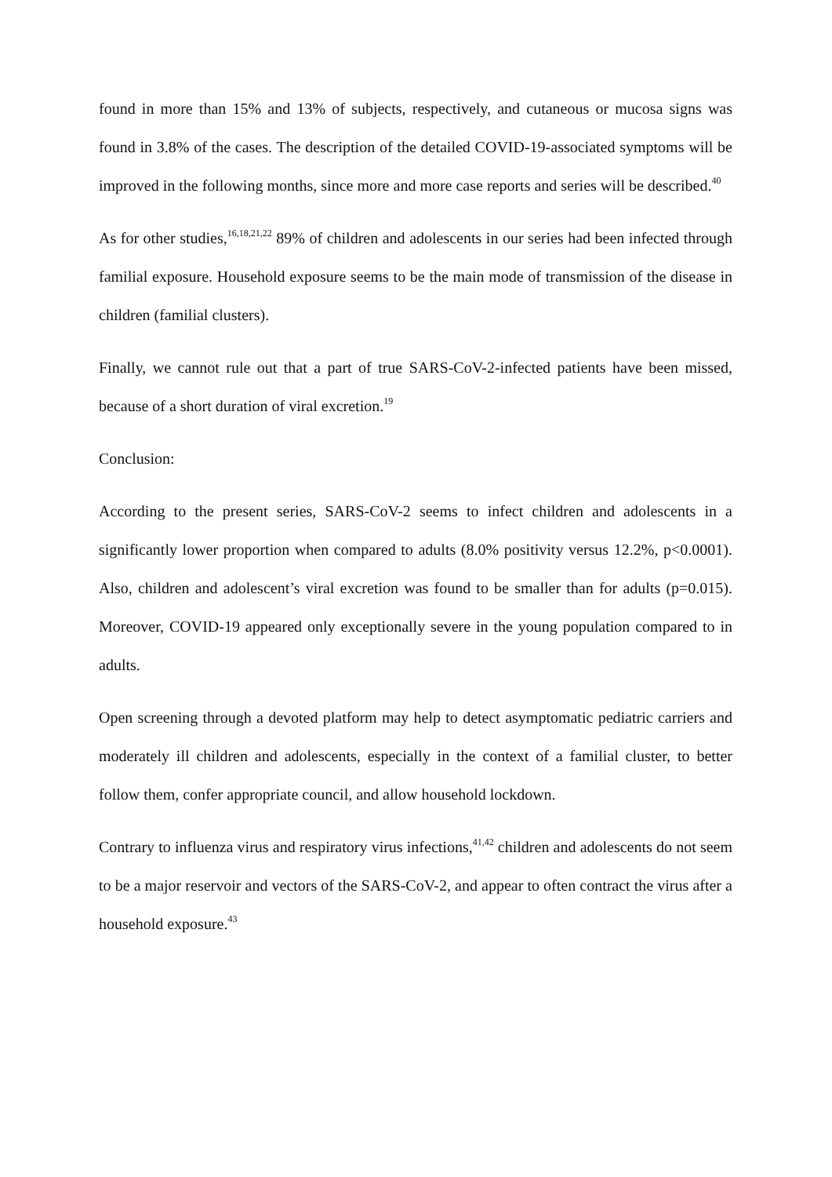found in more than 15% and 13% of subjects, respectively, and cutaneous or mucosa signs was found in 3.8% of the cases. The description of the detailed COVID-19-associated symptoms will be improved in the following months, since more and more case reports and series will be described.<sup>40</sup>
As for other studies,<sup>16,18,21,22</sup> 89% of children and adolescents in our series had been infected through familial exposure. Household exposure seems to be the main mode of transmission of the disease in children (familial clusters).
Finally, we cannot rule out that a part of true SARS-CoV-2-infected patients have been missed, because of a short duration of viral excretion.<sup>19</sup>
Conclusion:
According to the present series, SARS-CoV-2 seems to infect children and adolescents in a significantly lower proportion when compared to adults (8.0% positivity versus 12.2%, p<0.0001). Also, children and adolescent’s viral excretion was found to be smaller than for adults (p=0.015). Moreover, COVID-19 appeared only exceptionally severe in the young population compared to in adults.
Open screening through a devoted platform may help to detect asymptomatic pediatric carriers and moderately ill children and adolescents, especially in the context of a familial cluster, to better follow them, confer appropriate council, and allow household lockdown.
Contrary to influenza virus and respiratory virus infections,<sup>41,42</sup> children and adolescents do not seem to be a major reservoir and vectors of the SARS-CoV-2, and appear to often contract the virus after a household exposure.<sup>43</sup>